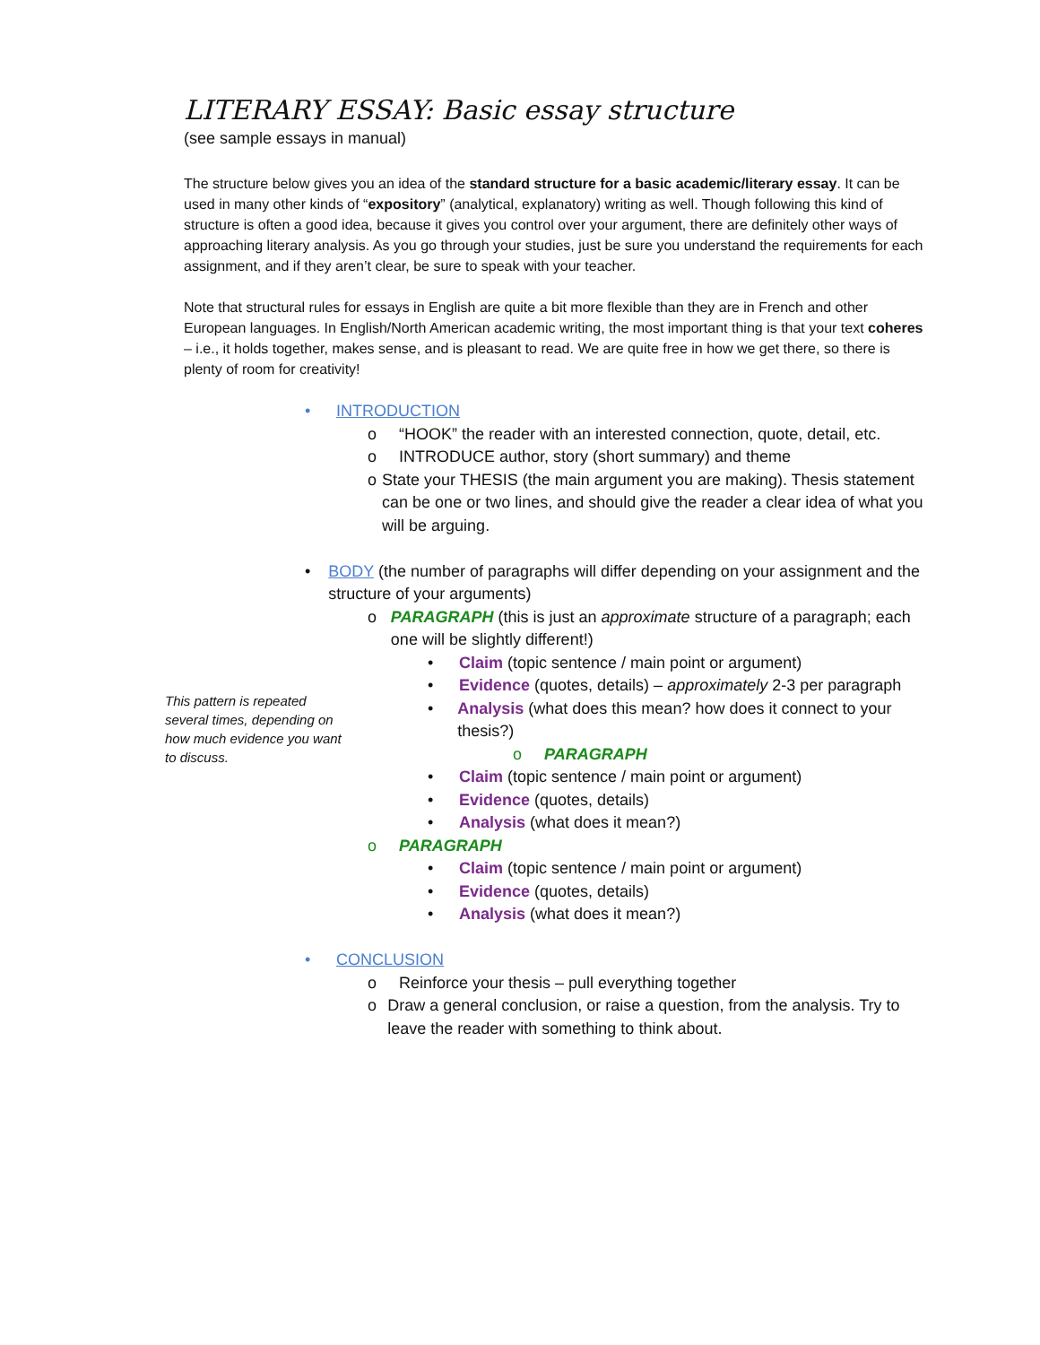LITERARY ESSAY: Basic essay structure
(see sample essays in manual)
The structure below gives you an idea of the standard structure for a basic academic/literary essay. It can be used in many other kinds of “expository” (analytical, explanatory) writing as well. Though following this kind of structure is often a good idea, because it gives you control over your argument, there are definitely other ways of approaching literary analysis. As you go through your studies, just be sure you understand the requirements for each assignment, and if they aren’t clear, be sure to speak with your teacher.
Note that structural rules for essays in English are quite a bit more flexible than they are in French and other European languages. In English/North American academic writing, the most important thing is that your text coheres – i.e., it holds together, makes sense, and is pleasant to read. We are quite free in how we get there, so there is plenty of room for creativity!
• INTRODUCTION
o “HOOK” the reader with an interested connection, quote, detail, etc.
o INTRODUCE author, story (short summary) and theme
o State your THESIS (the main argument you are making). Thesis statement can be one or two lines, and should give the reader a clear idea of what you will be arguing.
• BODY (the number of paragraphs will differ depending on your assignment and the structure of your arguments)
o PARAGRAPH (this is just an approximate structure of a paragraph; each one will be slightly different!)
• Claim (topic sentence / main point or argument)
• Evidence (quotes, details) – approximately 2-3 per paragraph
• Analysis (what does this mean? how does it connect to your thesis?)
o PARAGRAPH
• Claim (topic sentence / main point or argument)
• Evidence (quotes, details)
• Analysis (what does it mean?)
o PARAGRAPH
• Claim (topic sentence / main point or argument)
• Evidence (quotes, details)
• Analysis (what does it mean?)
• CONCLUSION
o Reinforce your thesis – pull everything together
o Draw a general conclusion, or raise a question, from the analysis. Try to leave the reader with something to think about.
This pattern is repeated several times, depending on how much evidence you want to discuss.